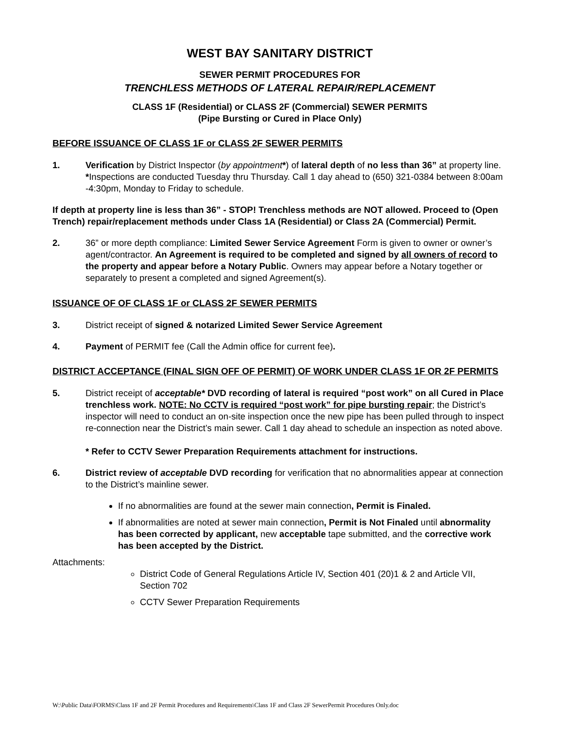WEST BAY SANITARY DISTRICT
SEWER PERMIT PROCEDURES FOR
TRENCHLESS METHODS OF LATERAL REPAIR/REPLACEMENT
CLASS 1F (Residential) or CLASS 2F (Commercial) SEWER PERMITS
(Pipe Bursting or Cured in Place Only)
BEFORE ISSUANCE OF CLASS 1F or CLASS 2F SEWER PERMITS
1. Verification by District Inspector (by appointment*) of lateral depth of no less than 36” at property line. *Inspections are conducted Tuesday thru Thursday. Call 1 day ahead to (650) 321-0384 between 8:00am -4:30pm, Monday to Friday to schedule.
If depth at property line is less than 36” - STOP! Trenchless methods are NOT allowed. Proceed to (Open Trench) repair/replacement methods under Class 1A (Residential) or Class 2A (Commercial) Permit.
2. 36” or more depth compliance: Limited Sewer Service Agreement Form is given to owner or owner’s agent/contractor. An Agreement is required to be completed and signed by all owners of record to the property and appear before a Notary Public. Owners may appear before a Notary together or separately to present a completed and signed Agreement(s).
ISSUANCE OF OF CLASS 1F or CLASS 2F SEWER PERMITS
3. District receipt of signed & notarized Limited Sewer Service Agreement
4. Payment of PERMIT fee (Call the Admin office for current fee).
DISTRICT ACCEPTANCE (FINAL SIGN OFF OF PERMIT) OF WORK UNDER CLASS 1F OR 2F PERMITS
5. District receipt of acceptable* DVD recording of lateral is required “post work” on all Cured in Place trenchless work. NOTE: No CCTV is required “post work” for pipe bursting repair; the District’s inspector will need to conduct an on-site inspection once the new pipe has been pulled through to inspect re-connection near the District’s main sewer. Call 1 day ahead to schedule an inspection as noted above.
* Refer to CCTV Sewer Preparation Requirements attachment for instructions.
6. District review of acceptable DVD recording for verification that no abnormalities appear at connection to the District’s mainline sewer.
If no abnormalities are found at the sewer main connection, Permit is Finaled.
If abnormalities are noted at sewer main connection, Permit is Not Finaled until abnormality has been corrected by applicant, new acceptable tape submitted, and the corrective work has been accepted by the District.
Attachments:
District Code of General Regulations Article IV, Section 401 (20)1 & 2 and Article VII, Section 702
CCTV Sewer Preparation Requirements
W:\Public Data\FORMS\Class 1F and 2F Permit Procedures and Requirements\Class 1F and Class 2F SewerPermit Procedures Only.doc